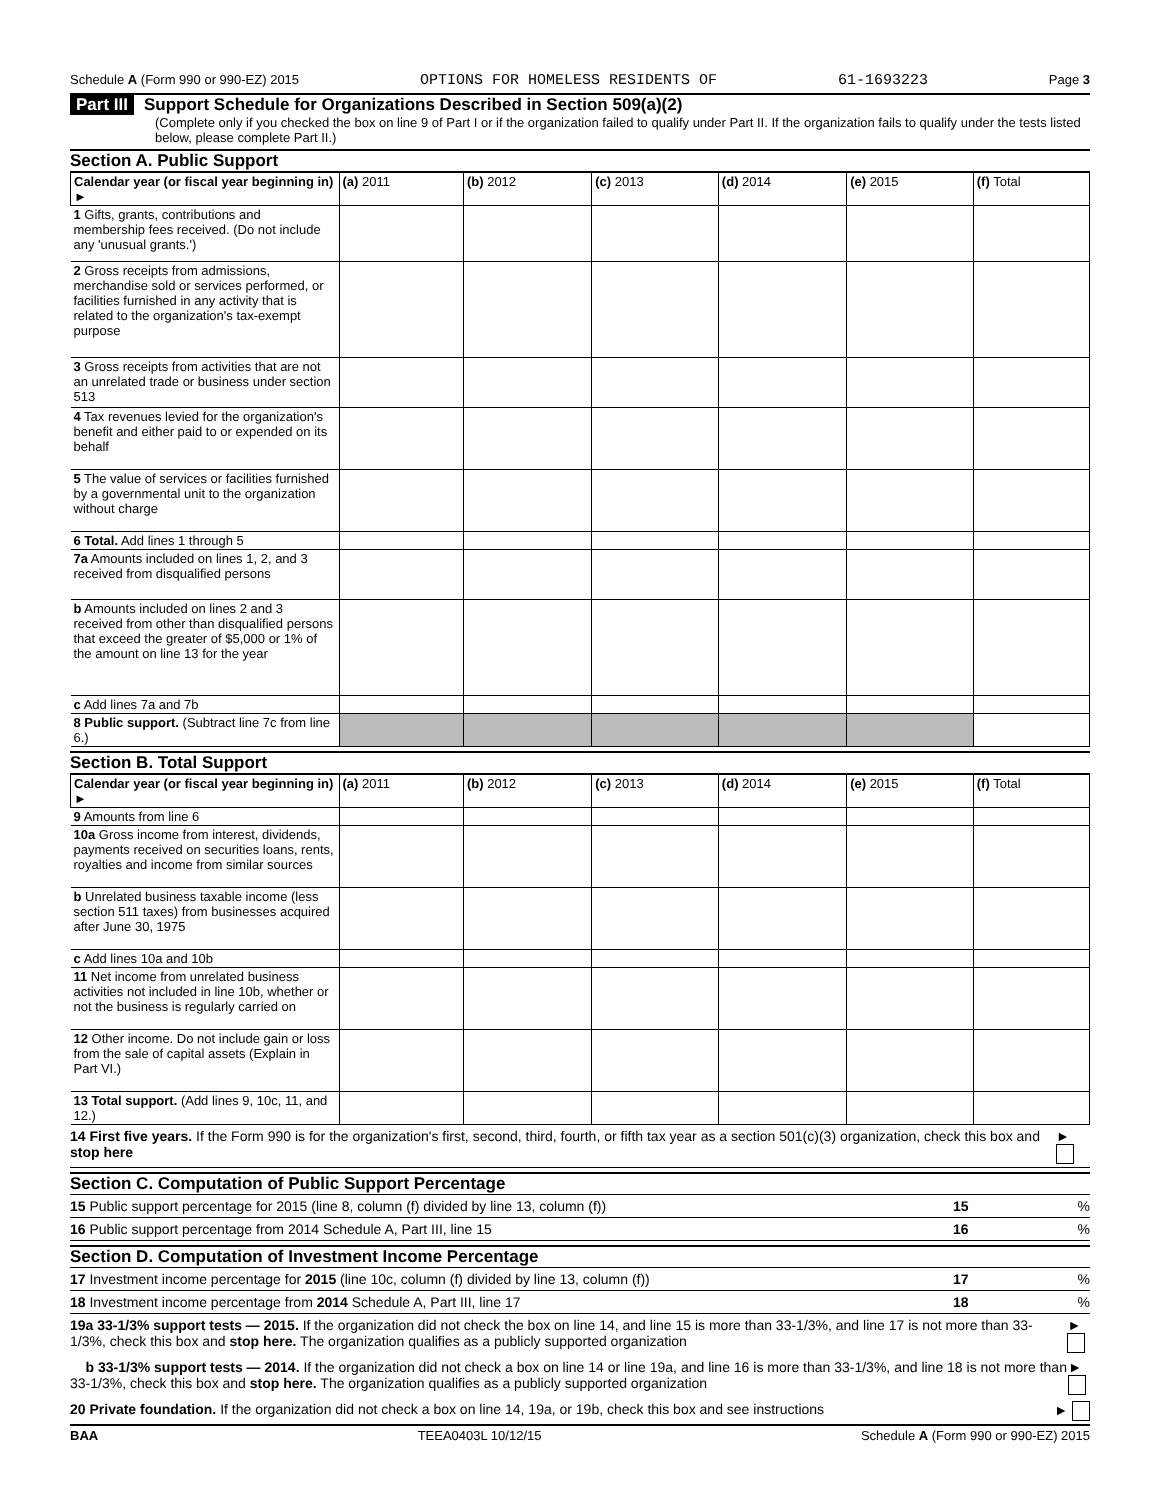Schedule A (Form 990 or 990-EZ) 2015 OPTIONS FOR HOMELESS RESIDENTS OF 61-1693223 Page 3
Part III Support Schedule for Organizations Described in Section 509(a)(2)
(Complete only if you checked the box on line 9 of Part I or if the organization failed to qualify under Part II. If the organization fails to qualify under the tests listed below, please complete Part II.)
Section A. Public Support
| Calendar year (or fiscal year beginning in) ► | (a) 2011 | (b) 2012 | (c) 2013 | (d) 2014 | (e) 2015 | (f) Total |
| --- | --- | --- | --- | --- | --- | --- |
| 1 Gifts, grants, contributions and membership fees received. (Do not include any 'unusual grants.') | | | | | | |
| 2 Gross receipts from admissions, merchandise sold or services performed, or facilities furnished in any activity that is related to the organization's tax-exempt purpose | | | | | | |
| 3 Gross receipts from activities that are not an unrelated trade or business under section 513 | | | | | | |
| 4 Tax revenues levied for the organization's benefit and either paid to or expended on its behalf | | | | | | |
| 5 The value of services or facilities furnished by a governmental unit to the organization without charge | | | | | | |
| 6 Total. Add lines 1 through 5 | | | | | | |
| 7a Amounts included on lines 1, 2, and 3 received from disqualified persons | | | | | | |
| b Amounts included on lines 2 and 3 received from other than disqualified persons that exceed the greater of $5,000 or 1% of the amount on line 13 for the year | | | | | | |
| c Add lines 7a and 7b | | | | | | |
| 8 Public support. (Subtract line 7c from line 6.) | | | | | | |
Section B. Total Support
| Calendar year (or fiscal year beginning in) ► | (a) 2011 | (b) 2012 | (c) 2013 | (d) 2014 | (e) 2015 | (f) Total |
| --- | --- | --- | --- | --- | --- | --- |
| 9 Amounts from line 6 | | | | | | |
| 10a Gross income from interest, dividends, payments received on securities loans, rents, royalties and income from similar sources | | | | | | |
| b Unrelated business taxable income (less section 511 taxes) from businesses acquired after June 30, 1975 | | | | | | |
| c Add lines 10a and 10b | | | | | | |
| 11 Net income from unrelated business activities not included in line 10b, whether or not the business is regularly carried on | | | | | | |
| 12 Other income. Do not include gain or loss from the sale of capital assets (Explain in Part VI.) | | | | | | |
| 13 Total support. (Add lines 9, 10c, 11, and 12.) | | | | | | |
14 First five years. If the Form 990 is for the organization's first, second, third, fourth, or fifth tax year as a section 501(c)(3) organization, check this box and stop here ►
Section C. Computation of Public Support Percentage
15 Public support percentage for 2015 (line 8, column (f) divided by line 13, column (f)) 15 %
16 Public support percentage from 2014 Schedule A, Part III, line 15 16 %
Section D. Computation of Investment Income Percentage
17 Investment income percentage for 2015 (line 10c, column (f) divided by line 13, column (f)) 17 %
18 Investment income percentage from 2014 Schedule A, Part III, line 17 18 %
19a 33-1/3% support tests — 2015. If the organization did not check the box on line 14, and line 15 is more than 33-1/3%, and line 17 is not more than 33-1/3%, check this box and stop here. The organization qualifies as a publicly supported organization ►
b 33-1/3% support tests — 2014. If the organization did not check a box on line 14 or line 19a, and line 16 is more than 33-1/3%, and line 18 is not more than 33-1/3%, check this box and stop here. The organization qualifies as a publicly supported organization ►
20 Private foundation. If the organization did not check a box on line 14, 19a, or 19b, check this box and see instructions ►
BAA TEEA0403L 10/12/15 Schedule A (Form 990 or 990-EZ) 2015